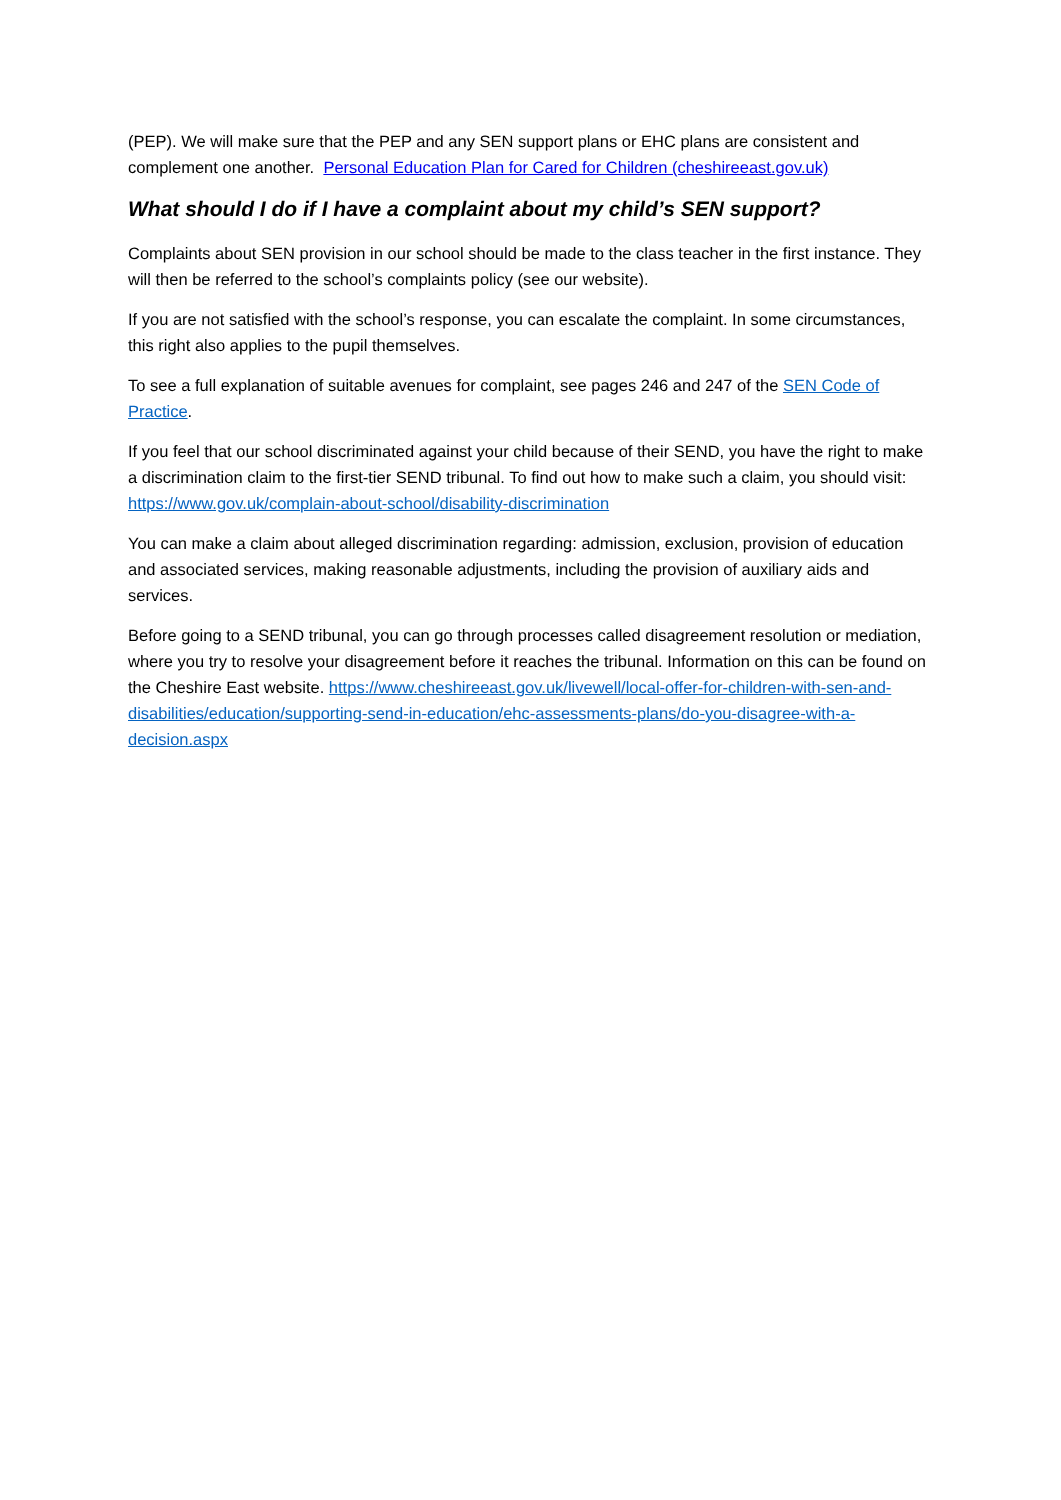(PEP). We will make sure that the PEP and any SEN support plans or EHC plans are consistent and complement one another. Personal Education Plan for Cared for Children (cheshireeast.gov.uk)
What should I do if I have a complaint about my child’s SEN support?
Complaints about SEN provision in our school should be made to the class teacher in the first instance. They will then be referred to the school’s complaints policy (see our website).
If you are not satisfied with the school’s response, you can escalate the complaint. In some circumstances, this right also applies to the pupil themselves.
To see a full explanation of suitable avenues for complaint, see pages 246 and 247 of the SEN Code of Practice.
If you feel that our school discriminated against your child because of their SEND, you have the right to make a discrimination claim to the first-tier SEND tribunal. To find out how to make such a claim, you should visit: https://www.gov.uk/complain-about-school/disability-discrimination
You can make a claim about alleged discrimination regarding: admission, exclusion, provision of education and associated services, making reasonable adjustments, including the provision of auxiliary aids and services.
Before going to a SEND tribunal, you can go through processes called disagreement resolution or mediation, where you try to resolve your disagreement before it reaches the tribunal. Information on this can be found on the Cheshire East website. https://www.cheshireeast.gov.uk/livewell/local-offer-for-children-with-sen-and-disabilities/education/supporting-send-in-education/ehc-assessments-plans/do-you-disagree-with-a-decision.aspx